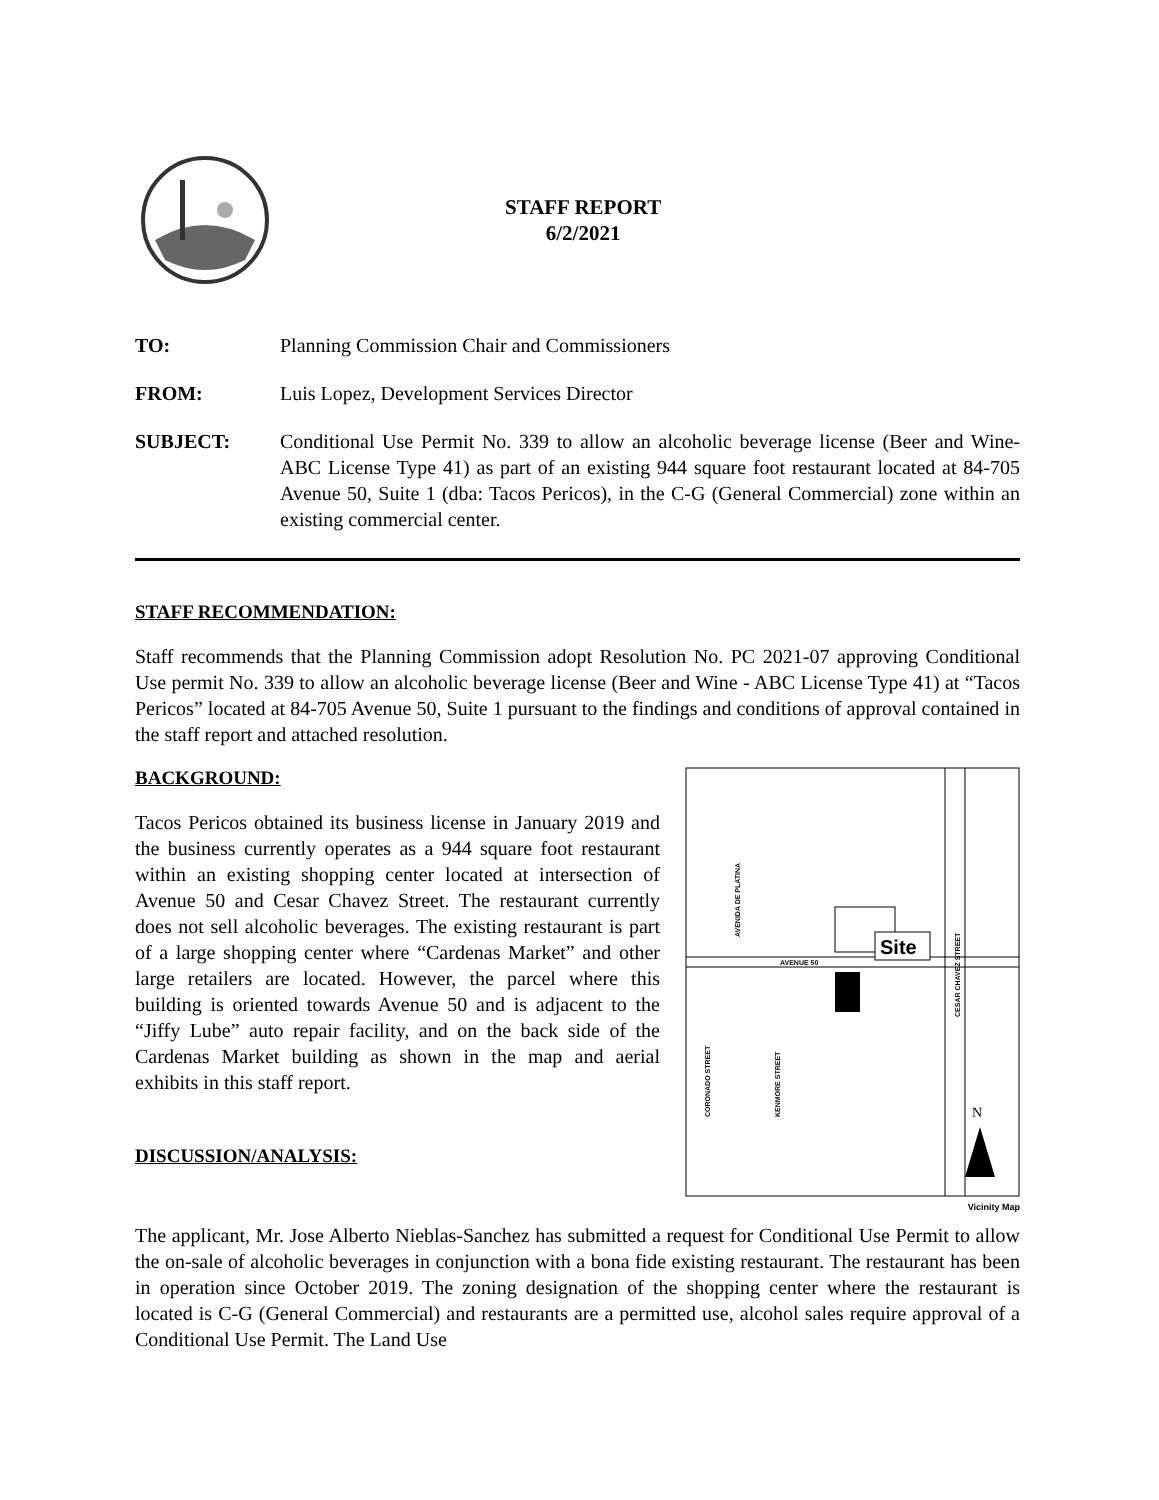STAFF REPORT
6/2/2021
TO: Planning Commission Chair and Commissioners
FROM: Luis Lopez, Development Services Director
SUBJECT: Conditional Use Permit No. 339 to allow an alcoholic beverage license (Beer and Wine- ABC License Type 41) as part of an existing 944 square foot restaurant located at 84-705 Avenue 50, Suite 1 (dba: Tacos Pericos), in the C-G (General Commercial) zone within an existing commercial center.
STAFF RECOMMENDATION:
Staff recommends that the Planning Commission adopt Resolution No. PC 2021-07 approving Conditional Use permit No. 339 to allow an alcoholic beverage license (Beer and Wine - ABC License Type 41) at “Tacos Pericos” located at 84-705 Avenue 50, Suite 1 pursuant to the findings and conditions of approval contained in the staff report and attached resolution.
BACKGROUND:
Tacos Pericos obtained its business license in January 2019 and the business currently operates as a 944 square foot restaurant within an existing shopping center located at intersection of Avenue 50 and Cesar Chavez Street. The restaurant currently does not sell alcoholic beverages. The existing restaurant is part of a large shopping center where “Cardenas Market” and other large retailers are located. However, the parcel where this building is oriented towards Avenue 50 and is adjacent to the “Jiffy Lube” auto repair facility, and on the back side of the Cardenas Market building as shown in the map and aerial exhibits in this staff report.
DISCUSSION/ANALYSIS:
AVENUE 50
Site
AVENIDA DE PLATINA
CORONADO STREET
KENMORE STREET
CESAR CHAVEZ STREET
N
Vicinity Map
The applicant, Mr. Jose Alberto Nieblas-Sanchez has submitted a request for Conditional Use Permit to allow the on-sale of alcoholic beverages in conjunction with a bona fide existing restaurant. The restaurant has been in operation since October 2019. The zoning designation of the shopping center where the restaurant is located is C-G (General Commercial) and restaurants are a permitted use, alcohol sales require approval of a Conditional Use Permit. The Land Use